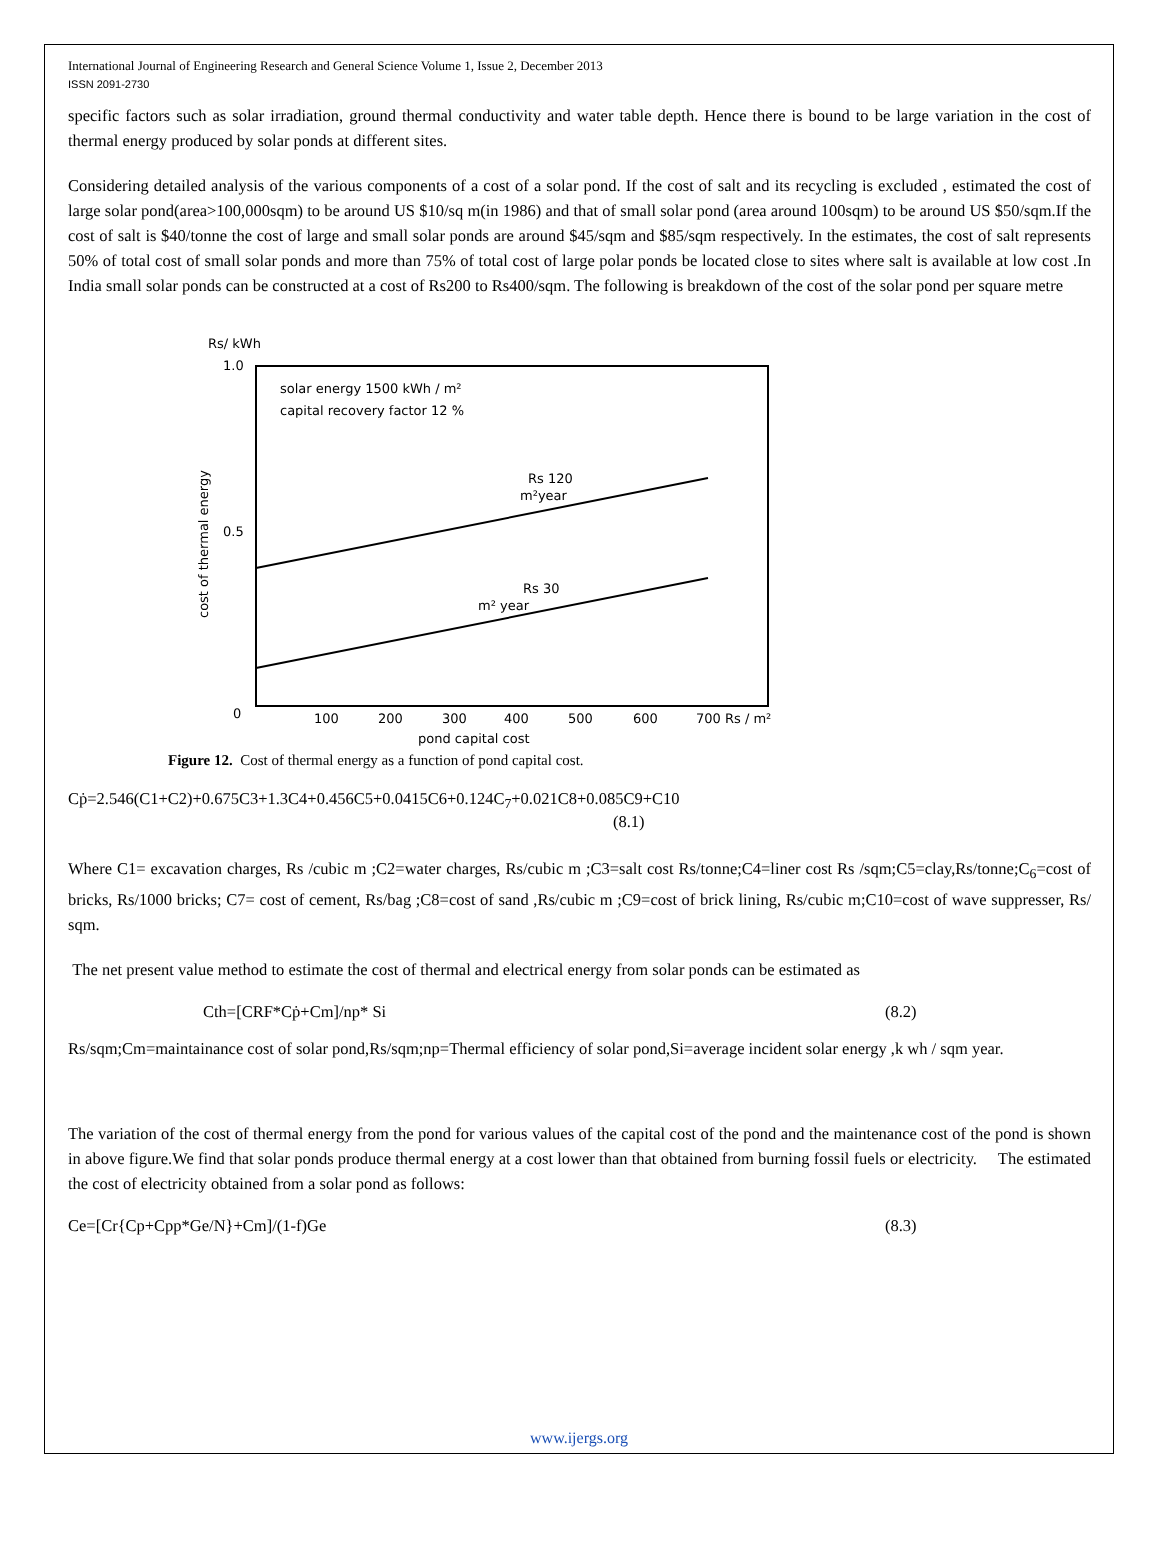International Journal of Engineering Research and General Science Volume 1, Issue 2, December 2013
ISSN 2091-2730
specific factors such as solar irradiation, ground thermal conductivity and water table depth. Hence there is bound to be large variation in the cost of thermal energy produced by solar ponds at different sites.
Considering detailed analysis of the various components of a cost of a solar pond. If the cost of salt and its recycling is excluded , estimated the cost of large solar pond(area>100,000sqm) to be around US $10/sq m(in 1986) and that of small solar pond (area around 100sqm) to be around US $50/sqm.If the cost of salt is $40/tonne the cost of large and small solar ponds are around $45/sqm and $85/sqm respectively. In the estimates, the cost of salt represents 50% of total cost of small solar ponds and more than 75% of total cost of large polar ponds be located close to sites where salt is available at low cost .In India small solar ponds can be constructed at a cost of Rs200 to Rs400/sqm. The following is breakdown of the cost of the solar pond per square metre
Rs/ kWh
1.0
0.5
0
solar energy 1500 kWh / m²
capital recovery factor 12 %
cost of thermal energy
Rs 120
m²year
Rs 30
m² year
100
200
300
400
500
600
700 Rs / m²
pond capital cost
Figure 12. Cost of thermal energy as a function of pond capital cost.
Cṗ=2.546(C1+C2)+0.675C3+1.3C4+0.456C5+0.0415C6+0.124C<sub>7</sub>+0.021C8+0.085C9+C10
(8.1)
Where C1= excavation charges, Rs /cubic m ;C2=water charges, Rs/cubic m ;C3=salt cost Rs/tonne;C4=liner cost Rs /sqm;C5=clay,Rs/tonne;C<sub>6</sub>=cost of bricks, Rs/1000 bricks; C7= cost of cement, Rs/bag ;C8=cost of sand ,Rs/cubic m ;C9=cost of brick lining, Rs/cubic m;C10=cost of wave suppresser, Rs/ sqm.
The net present value method to estimate the cost of thermal and electrical energy from solar ponds can be estimated as
Cth=[CRF*Cṗ+Cm]/np* Si (8.2)
Rs/sqm;Cm=maintainance cost of solar pond,Rs/sqm;np=Thermal efficiency of solar pond,Si=average incident solar energy ,k wh / sqm year.
The variation of the cost of thermal energy from the pond for various values of the capital cost of the pond and the maintenance cost of the pond is shown in above figure.We find that solar ponds produce thermal energy at a cost lower than that obtained from burning fossil fuels or electricity. The estimated the cost of electricity obtained from a solar pond as follows:
Ce=[Cr{Cp+Cpp*Ge/N}+Cm]/(1-f)Ge (8.3)
www.ijergs.org